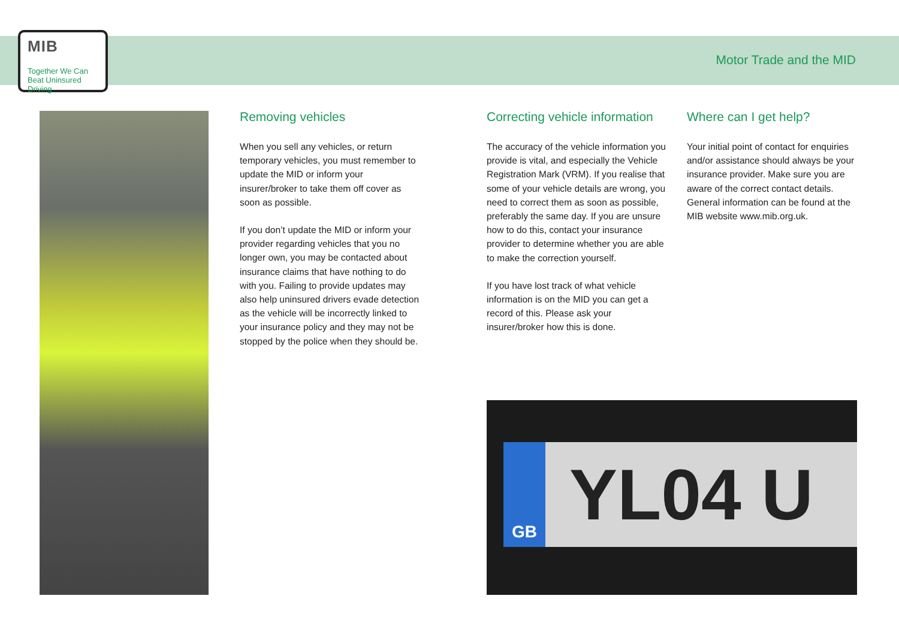MIB
Together We Can Beat Uninsured Driving
Motor Trade and the MID
Removing vehicles
When you sell any vehicles, or return temporary vehicles, you must remember to update the MID or inform your insurer/broker to take them off cover as soon as possible.
If you don’t update the MID or inform your provider regarding vehicles that you no longer own, you may be contacted about insurance claims that have nothing to do with you. Failing to provide updates may also help uninsured drivers evade detection as the vehicle will be incorrectly linked to your insurance policy and they may not be stopped by the police when they should be.
Correcting vehicle information
The accuracy of the vehicle information you provide is vital, and especially the Vehicle Registration Mark (VRM). If you realise that some of your vehicle details are wrong, you need to correct them as soon as possible, preferably the same day. If you are unsure how to do this, contact your insurance provider to determine whether you are able to make the correction yourself.
If you have lost track of what vehicle information is on the MID you can get a record of this. Please ask your insurer/broker how this is done.
Where can I get help?
Your initial point of contact for enquiries and/or assistance should always be your insurance provider. Make sure you are aware of the correct contact details. General information can be found at the MIB website www.mib.org.uk.
GB
YL04 U